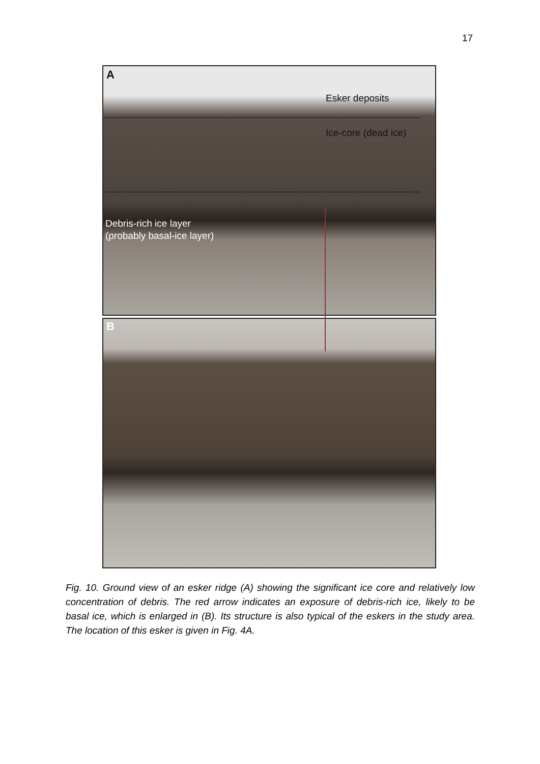17
A
Esker deposits
Ice-core (dead ice)
Debris-rich ice layer
(probably basal-ice layer)
B
Fig. 10. Ground view of an esker ridge (A) showing the significant ice core and relatively low concentration of debris. The red arrow indicates an exposure of debris-rich ice, likely to be basal ice, which is enlarged in (B). Its structure is also typical of the eskers in the study area. The location of this esker is given in Fig. 4A.